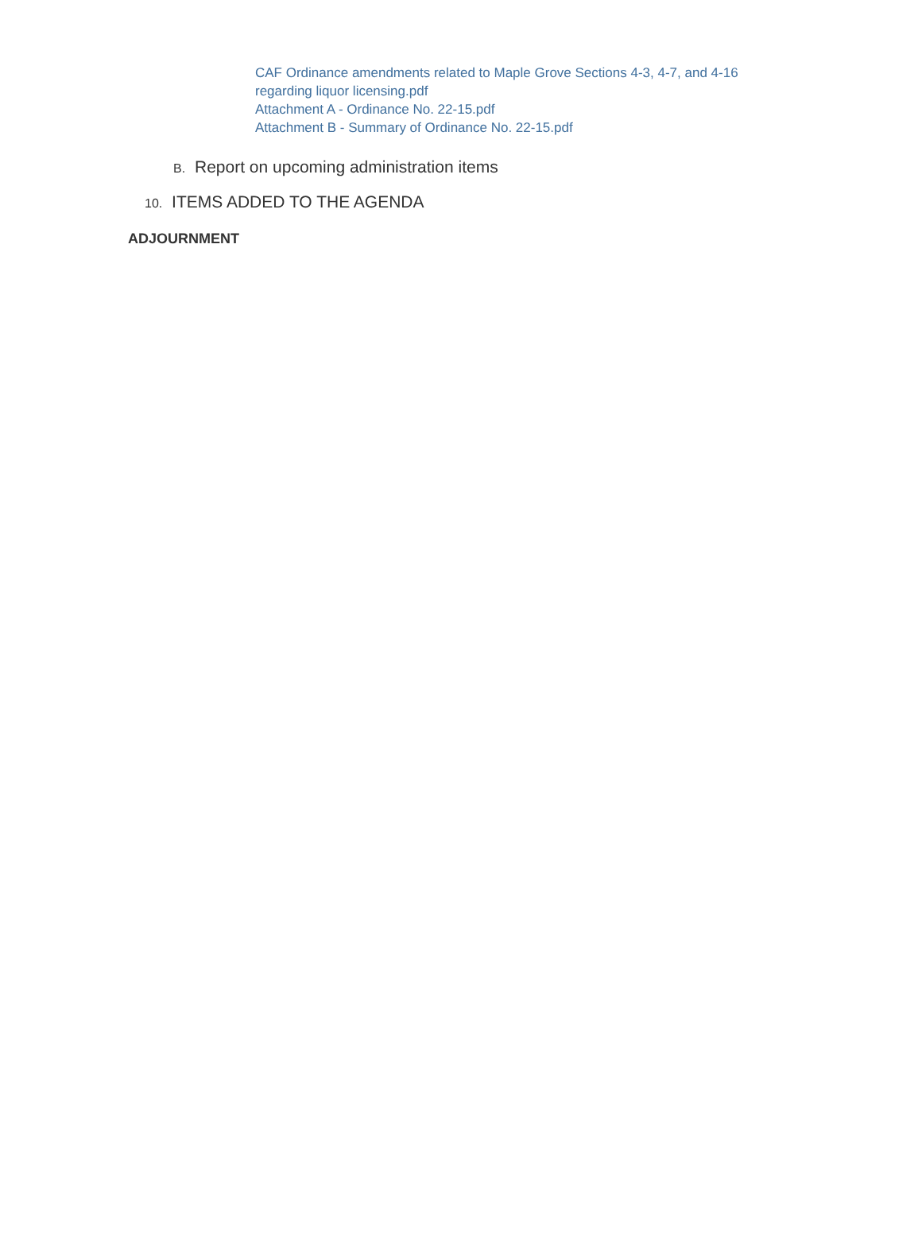CAF Ordinance amendments related to Maple Grove Sections 4-3, 4-7, and 4-16 regarding liquor licensing.pdf
Attachment A - Ordinance No. 22-15.pdf
Attachment B - Summary of Ordinance No. 22-15.pdf
B. Report on upcoming administration items
10. ITEMS ADDED TO THE AGENDA
ADJOURNMENT